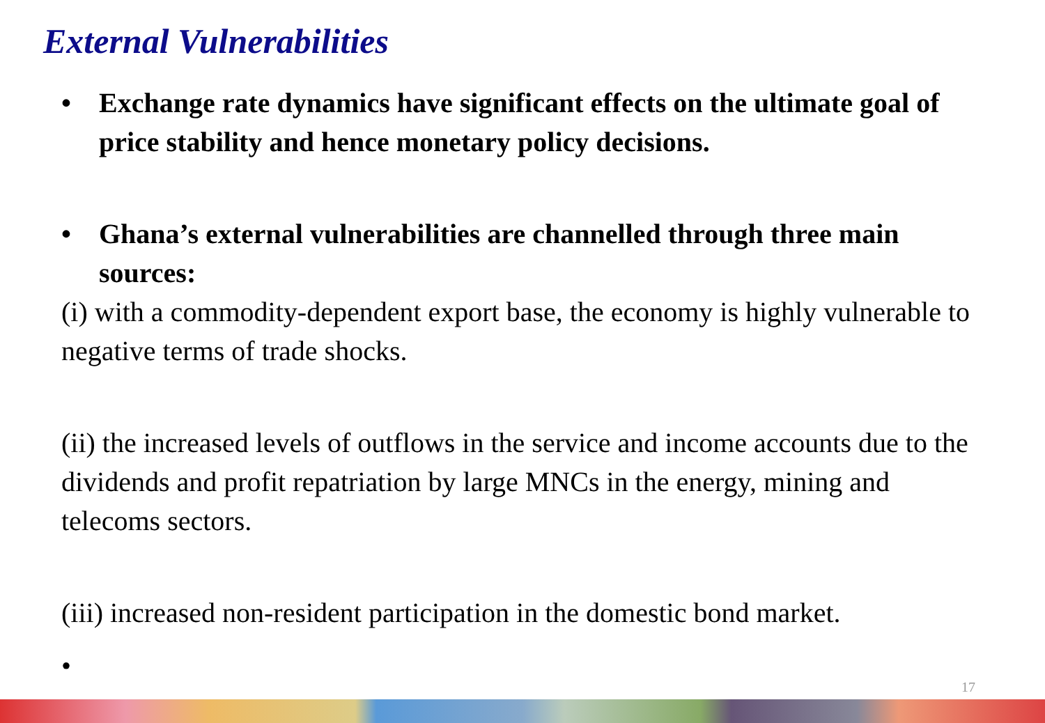External Vulnerabilities
• Exchange rate dynamics have significant effects on the ultimate goal of price stability and hence monetary policy decisions.
• Ghana’s external vulnerabilities are channelled through three main sources:
(i) with a commodity-dependent export base, the economy is highly vulnerable to negative terms of trade shocks.
(ii) the increased levels of outflows in the service and income accounts due to the dividends and profit repatriation by large MNCs in the energy, mining and telecoms sectors.
(iii) increased non-resident participation in the domestic bond market.
•
17